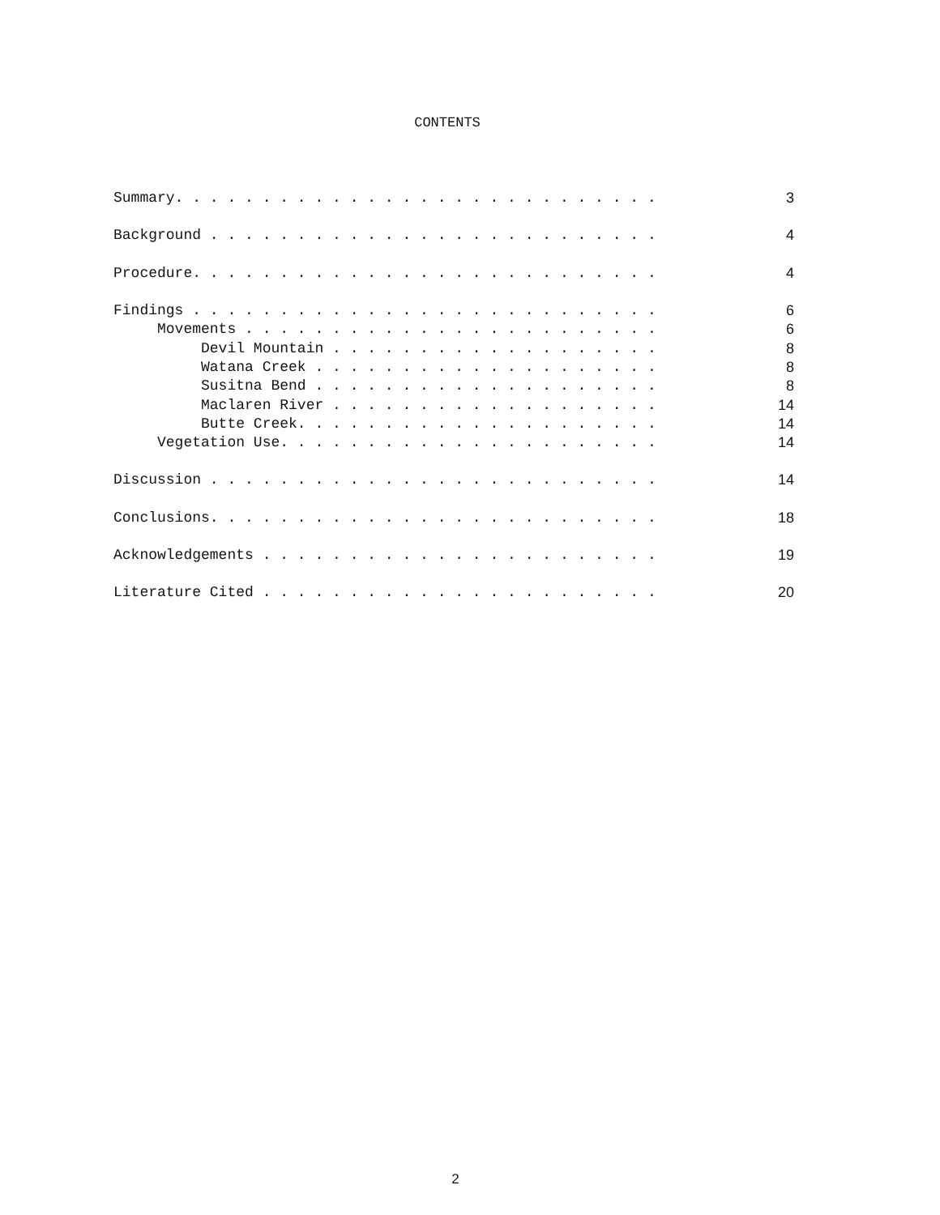CONTENTS
| Summary. . . . . . . . . . . . . . . . . . . . . . . . . . . . | 3 |
| Background . . . . . . . . . . . . . . . . . . . . . . . . . . | 4 |
| Procedure. . . . . . . . . . . . . . . . . . . . . . . . . . . | 4 |
| Findings . . . . . . . . . . . . . . . . . . . . . . . . . . . | 6 |
| Movements . . . . . . . . . . . . . . . . . . . . . . . . | 6 |
| Devil Mountain . . . . . . . . . . . . . . . . . . . | 8 |
| Watana Creek . . . . . . . . . . . . . . . . . . . . | 8 |
| Susitna Bend . . . . . . . . . . . . . . . . . . . . | 8 |
| Maclaren River . . . . . . . . . . . . . . . . . . . | 14 |
| Butte Creek. . . . . . . . . . . . . . . . . . . . . | 14 |
| Vegetation Use. . . . . . . . . . . . . . . . . . . . . . | 14 |
| Discussion . . . . . . . . . . . . . . . . . . . . . . . . . . | 14 |
| Conclusions. . . . . . . . . . . . . . . . . . . . . . . . . . | 18 |
| Acknowledgements . . . . . . . . . . . . . . . . . . . . . . . | 19 |
| Literature Cited . . . . . . . . . . . . . . . . . . . . . . . | 20 |
2